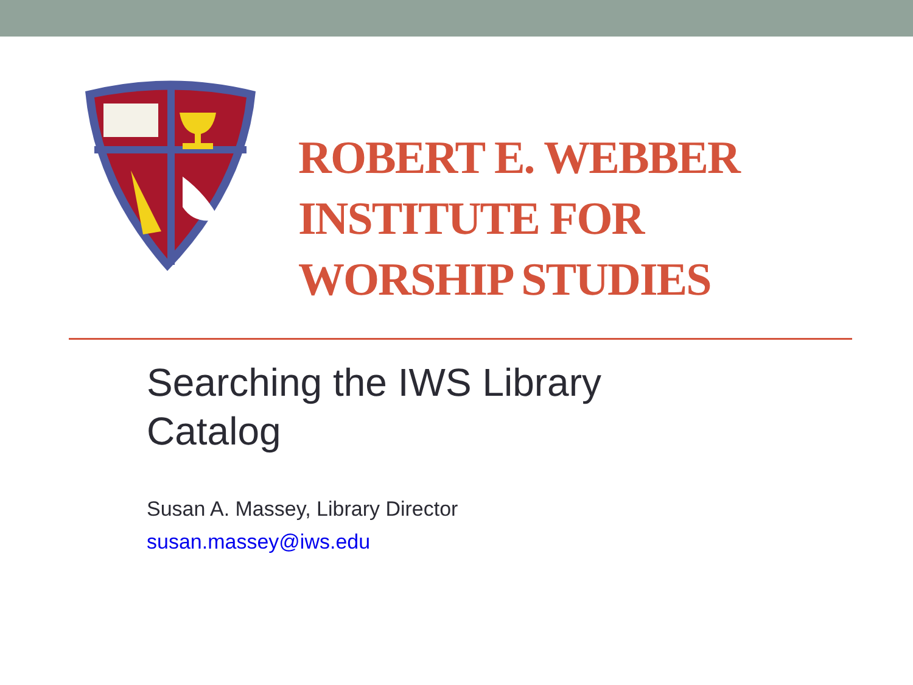ROBERT E. WEBBER
INSTITUTE FOR
WORSHIP STUDIES
Searching the IWS Library
Catalog
Susan A. Massey, Library Director
susan.massey@iws.edu